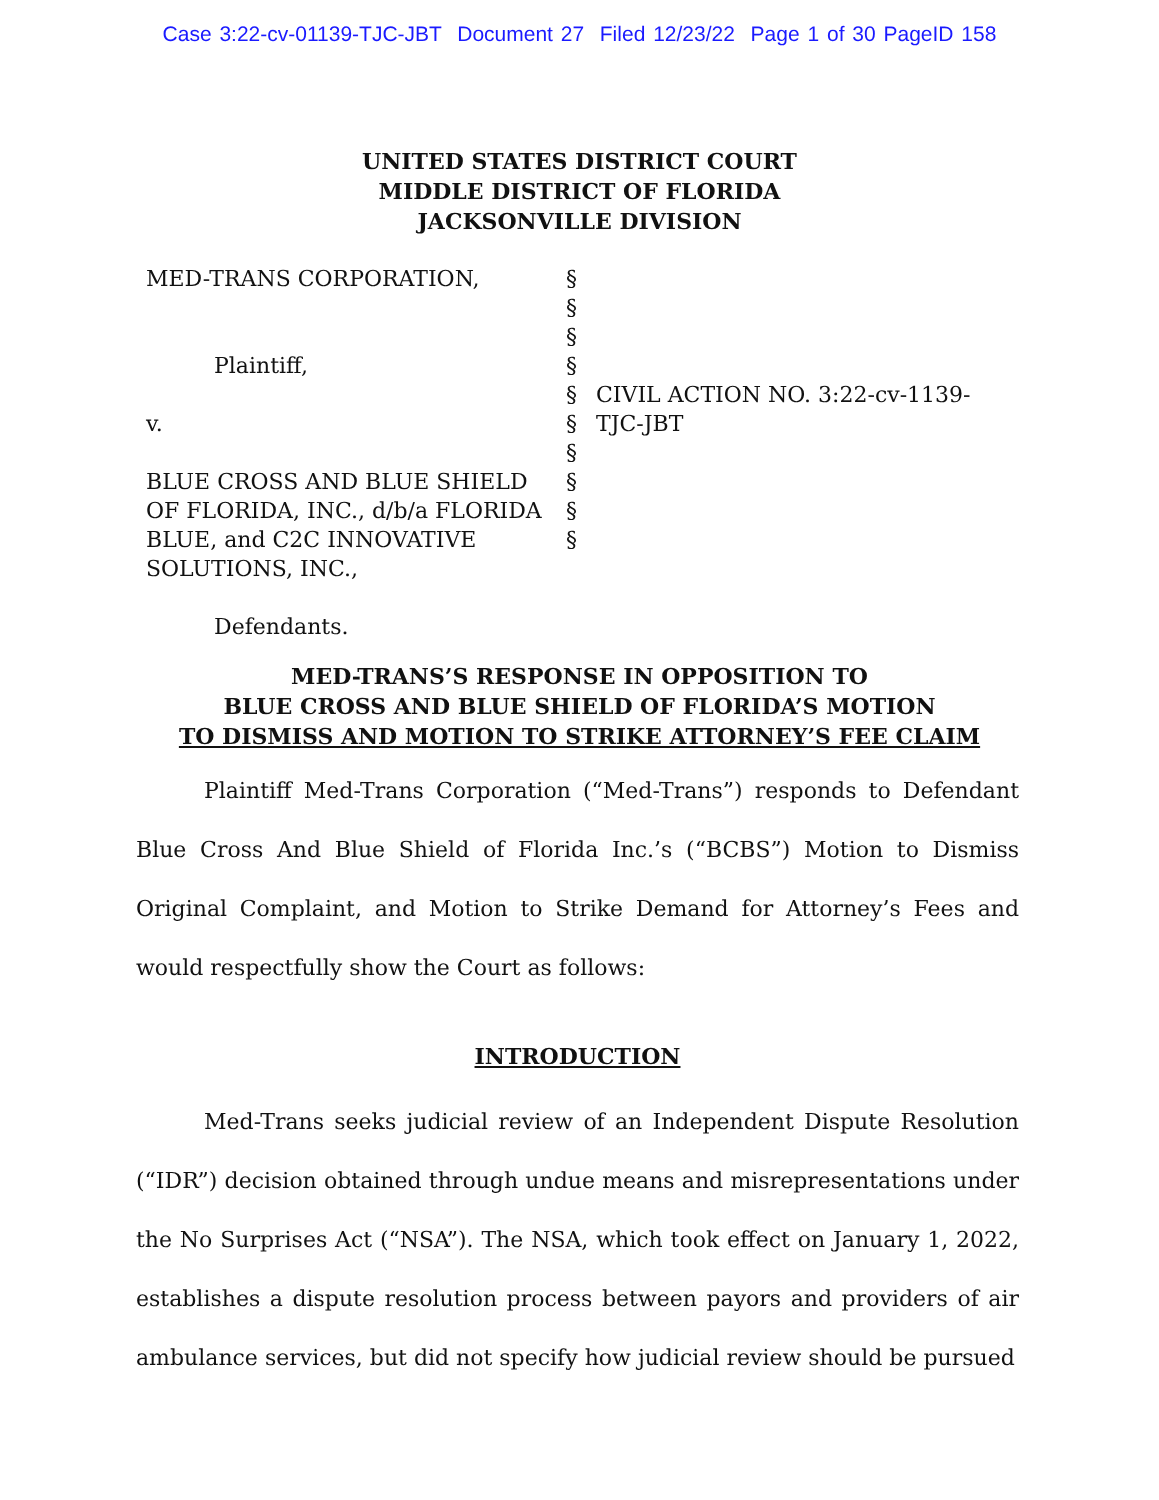Case 3:22-cv-01139-TJC-JBT Document 27 Filed 12/23/22 Page 1 of 30 PageID 158
UNITED STATES DISTRICT COURT
MIDDLE DISTRICT OF FLORIDA
JACKSONVILLE DIVISION
MED-TRANS CORPORATION,
Plaintiff,
v.
BLUE CROSS AND BLUE SHIELD OF FLORIDA, INC., d/b/a FLORIDA BLUE, and C2C INNOVATIVE SOLUTIONS, INC.,
Defendants.
§
§
§
§
§
§
§
§
§
§
CIVIL ACTION NO. 3:22-cv-1139-TJC-JBT
MED-TRANS’S RESPONSE IN OPPOSITION TO
BLUE CROSS AND BLUE SHIELD OF FLORIDA’S MOTION
TO DISMISS AND MOTION TO STRIKE ATTORNEY’S FEE CLAIM
Plaintiff Med-Trans Corporation (“Med-Trans”) responds to Defendant Blue Cross And Blue Shield of Florida Inc.’s (“BCBS”) Motion to Dismiss Original Complaint, and Motion to Strike Demand for Attorney’s Fees and would respectfully show the Court as follows:
INTRODUCTION
Med-Trans seeks judicial review of an Independent Dispute Resolution (“IDR”) decision obtained through undue means and misrepresentations under the No Surprises Act (“NSA”). The NSA, which took effect on January 1, 2022, establishes a dispute resolution process between payors and providers of air ambulance services, but did not specify how judicial review should be pursued